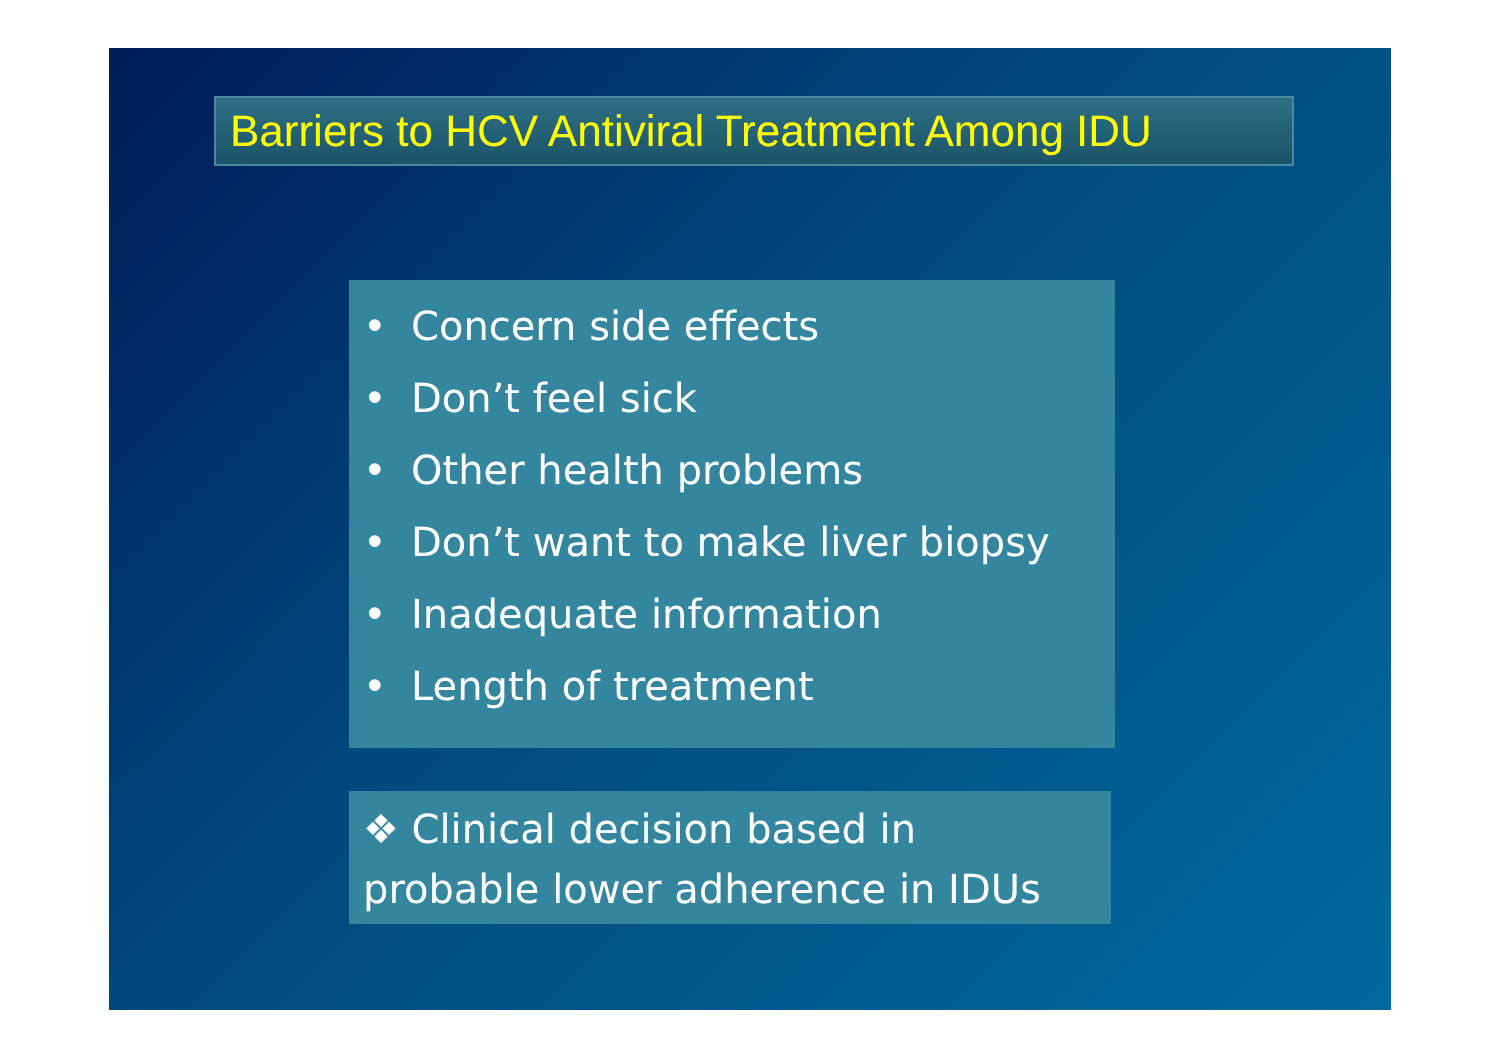Barriers to HCV Antiviral Treatment Among IDU
• Concern side effects
• Don’t feel sick
• Other health problems
• Don’t want to make liver biopsy
• Inadequate information
• Length of treatment
❖ Clinical decision based in
probable lower adherence in IDUs